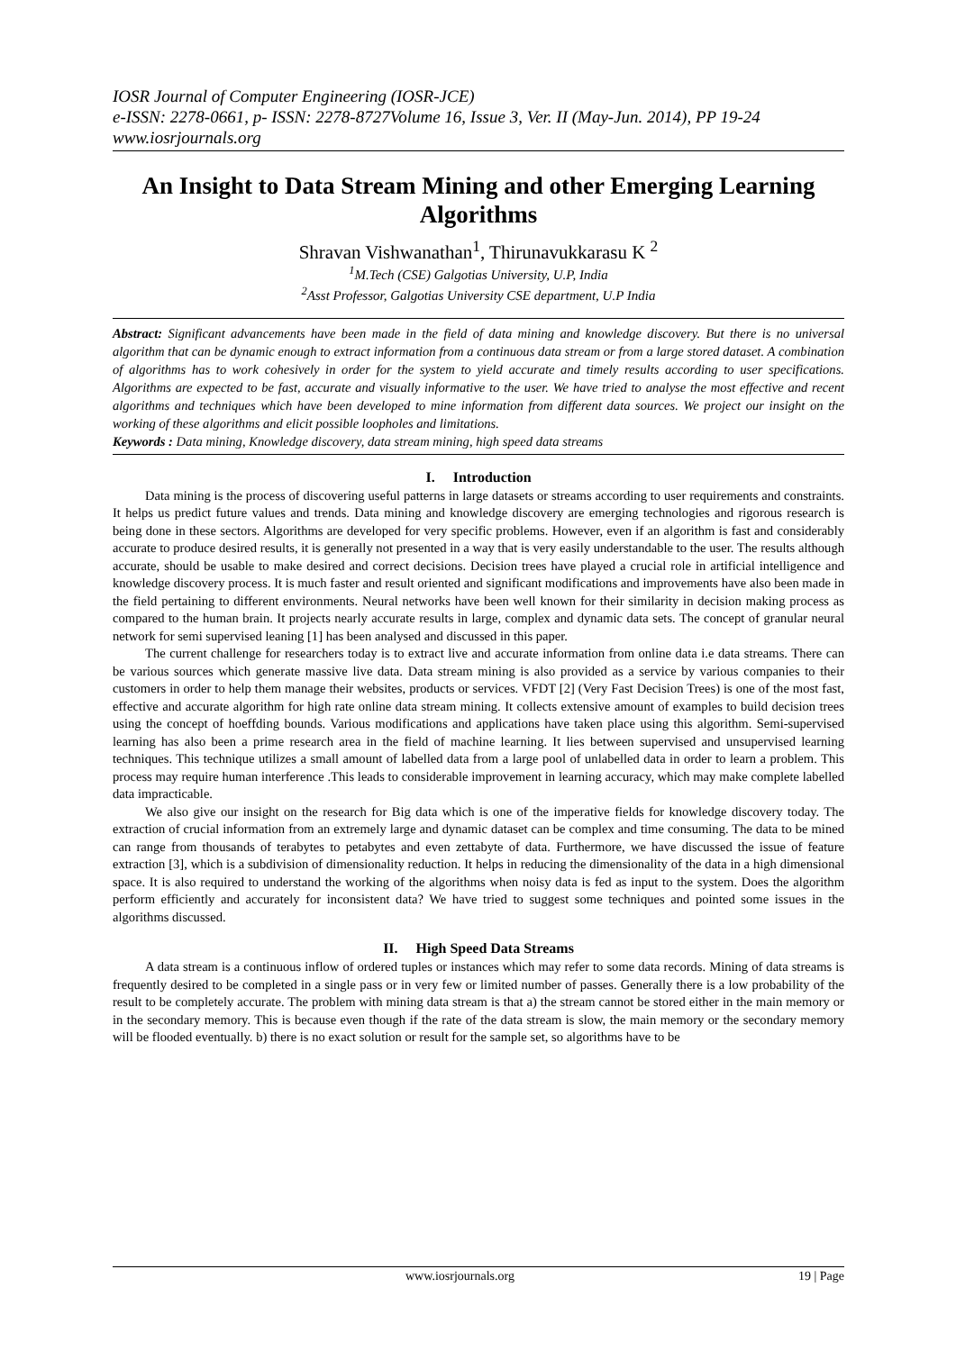IOSR Journal of Computer Engineering (IOSR-JCE)
e-ISSN: 2278-0661, p- ISSN: 2278-8727Volume 16, Issue 3, Ver. II (May-Jun. 2014), PP 19-24
www.iosrjournals.org
An Insight to Data Stream Mining and other Emerging Learning Algorithms
Shravan Vishwanathan<sup>1</sup>, Thirunavukkarasu K <sup>2</sup>
<sup>1</sup> M.Tech (CSE) Galgotias University, U.P, India
<sup>2</sup> Asst Professor, Galgotias University CSE department, U.P India
Abstract: Significant advancements have been made in the field of data mining and knowledge discovery. But there is no universal algorithm that can be dynamic enough to extract information from a continuous data stream or from a large stored dataset. A combination of algorithms has to work cohesively in order for the system to yield accurate and timely results according to user specifications. Algorithms are expected to be fast, accurate and visually informative to the user. We have tried to analyse the most effective and recent algorithms and techniques which have been developed to mine information from different data sources. We project our insight on the working of these algorithms and elicit possible loopholes and limitations.
Keywords : Data mining, Knowledge discovery, data stream mining, high speed data streams
I. Introduction
Data mining is the process of discovering useful patterns in large datasets or streams according to user requirements and constraints. It helps us predict future values and trends. Data mining and knowledge discovery are emerging technologies and rigorous research is being done in these sectors. Algorithms are developed for very specific problems. However, even if an algorithm is fast and considerably accurate to produce desired results, it is generally not presented in a way that is very easily understandable to the user. The results although accurate, should be usable to make desired and correct decisions. Decision trees have played a crucial role in artificial intelligence and knowledge discovery process. It is much faster and result oriented and significant modifications and improvements have also been made in the field pertaining to different environments. Neural networks have been well known for their similarity in decision making process as compared to the human brain. It projects nearly accurate results in large, complex and dynamic data sets. The concept of granular neural network for semi supervised leaning [1] has been analysed and discussed in this paper.
The current challenge for researchers today is to extract live and accurate information from online data i.e data streams. There can be various sources which generate massive live data. Data stream mining is also provided as a service by various companies to their customers in order to help them manage their websites, products or services. VFDT [2] (Very Fast Decision Trees) is one of the most fast, effective and accurate algorithm for high rate online data stream mining. It collects extensive amount of examples to build decision trees using the concept of hoeffding bounds. Various modifications and applications have taken place using this algorithm. Semi-supervised learning has also been a prime research area in the field of machine learning. It lies between supervised and unsupervised learning techniques. This technique utilizes a small amount of labelled data from a large pool of unlabelled data in order to learn a problem. This process may require human interference .This leads to considerable improvement in learning accuracy, which may make complete labelled data impracticable.
We also give our insight on the research for Big data which is one of the imperative fields for knowledge discovery today. The extraction of crucial information from an extremely large and dynamic dataset can be complex and time consuming. The data to be mined can range from thousands of terabytes to petabytes and even zettabyte of data. Furthermore, we have discussed the issue of feature extraction [3], which is a subdivision of dimensionality reduction. It helps in reducing the dimensionality of the data in a high dimensional space. It is also required to understand the working of the algorithms when noisy data is fed as input to the system. Does the algorithm perform efficiently and accurately for inconsistent data? We have tried to suggest some techniques and pointed some issues in the algorithms discussed.
II. High Speed Data Streams
A data stream is a continuous inflow of ordered tuples or instances which may refer to some data records. Mining of data streams is frequently desired to be completed in a single pass or in very few or limited number of passes. Generally there is a low probability of the result to be completely accurate. The problem with mining data stream is that a) the stream cannot be stored either in the main memory or in the secondary memory. This is because even though if the rate of the data stream is slow, the main memory or the secondary memory will be flooded eventually. b) there is no exact solution or result for the sample set, so algorithms have to be
www.iosrjournals.org 19 | Page